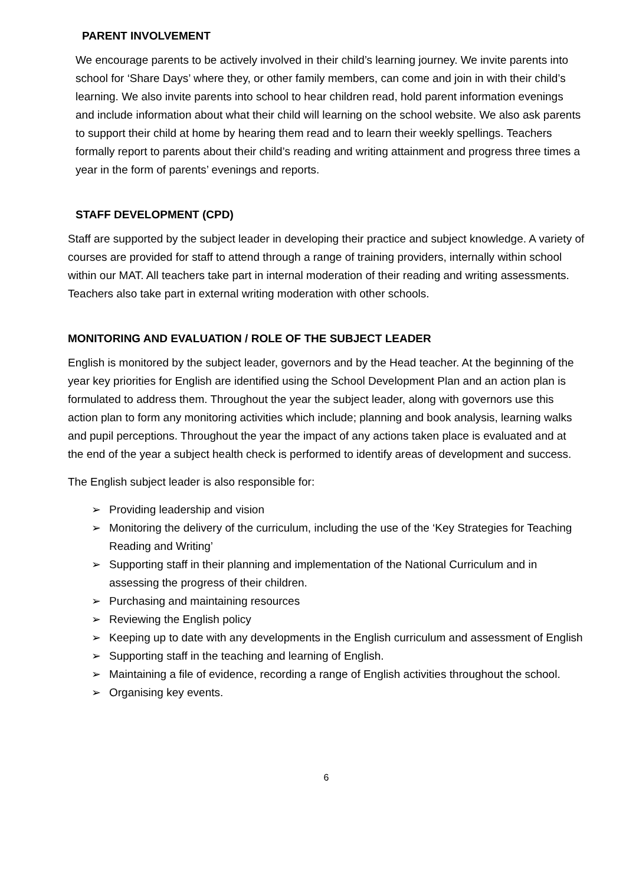PARENT INVOLVEMENT
We encourage parents to be actively involved in their child’s learning journey. We invite parents into school for ‘Share Days’ where they, or other family members, can come and join in with their child’s learning. We also invite parents into school to hear children read, hold parent information evenings and include information about what their child will learning on the school website. We also ask parents to support their child at home by hearing them read and to learn their weekly spellings. Teachers formally report to parents about their child’s reading and writing attainment and progress three times a year in the form of parents’ evenings and reports.
STAFF DEVELOPMENT (CPD)
Staff are supported by the subject leader in developing their practice and subject knowledge. A variety of courses are provided for staff to attend through a range of training providers, internally within school within our MAT. All teachers take part in internal moderation of their reading and writing assessments. Teachers also take part in external writing moderation with other schools.
MONITORING AND EVALUATION / ROLE OF THE SUBJECT LEADER
English is monitored by the subject leader, governors and by the Head teacher. At the beginning of the year key priorities for English are identified using the School Development Plan and an action plan is formulated to address them. Throughout the year the subject leader, along with governors use this action plan to form any monitoring activities which include; planning and book analysis, learning walks and pupil perceptions. Throughout the year the impact of any actions taken place is evaluated and at the end of the year a subject health check is performed to identify areas of development and success.
The English subject leader is also responsible for:
➢ Providing leadership and vision
➢ Monitoring the delivery of the curriculum, including the use of the ‘Key Strategies for Teaching Reading and Writing’
➢ Supporting staff in their planning and implementation of the National Curriculum and in assessing the progress of their children.
➢ Purchasing and maintaining resources
➢ Reviewing the English policy
➢ Keeping up to date with any developments in the English curriculum and assessment of English
➢ Supporting staff in the teaching and learning of English.
➢ Maintaining a file of evidence, recording a range of English activities throughout the school.
➢ Organising key events.
6